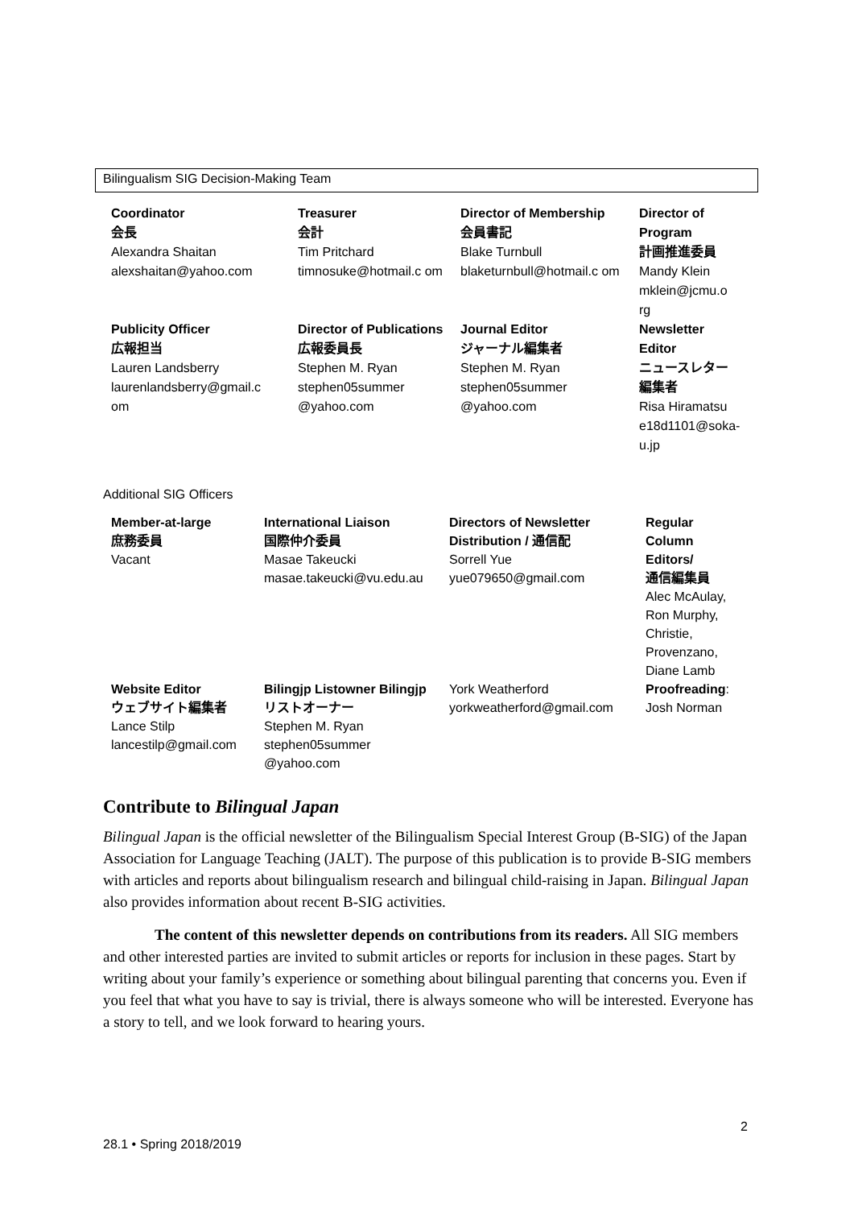Bilingualism SIG Decision-Making Team
| Coordinator 会長 Alexandra Shaitan alexshaitan@yahoo.com | Treasurer 会計 Tim Pritchard timnosuke@hotmail.c om | Director of Membership 会員書記 Blake Turnbull blaketurnbull@hotmail.c om | Director of Program 計画推進委員 Mandy Klein mklein@jcmu.o rg |
| Publicity Officer 広報担当 Lauren Landsberry laurenlandsberry@gmail.c om | Director of Publications 広報委員長 Stephen M. Ryan stephen05summer @yahoo.com | Journal Editor ジャーナル編集者 Stephen M. Ryan stephen05summer @yahoo.com | Newsletter Editor ニュースレター編集者 Risa Hiramatsu e18d1101@soka-u.jp |
Additional SIG Officers
| Member-at-large 庶務委員 Vacant | International Liaison 国際仲介委員 Masae Takeucki masae.takeucki@vu.edu.au | Directors of Newsletter Distribution / 通信配 Sorrell Yue yue079650@gmail.com | Regular Column Editors/ 通信編集員 Alec McAulay, Ron Murphy, Christie, Provenzano, Diane Lamb |
| Website Editor ウェブサイト編集者 Lance Stilp lancestilp@gmail.com | Bilingjp Listowner Bilingjp リストオーナー Stephen M. Ryan stephen05summer @yahoo.com | York Weatherford yorkweatherford@gmail.com | Proofreading : Josh Norman |
Contribute to Bilingual Japan
Bilingual Japan is the official newsletter of the Bilingualism Special Interest Group (B-SIG) of the Japan Association for Language Teaching (JALT). The purpose of this publication is to provide B-SIG members with articles and reports about bilingualism research and bilingual child-raising in Japan. Bilingual Japan also provides information about recent B-SIG activities.
The content of this newsletter depends on contributions from its readers. All SIG members and other interested parties are invited to submit articles or reports for inclusion in these pages. Start by writing about your family’s experience or something about bilingual parenting that concerns you. Even if you feel that what you have to say is trivial, there is always someone who will be interested. Everyone has a story to tell, and we look forward to hearing yours.
2
28.1 • Spring 2018/2019